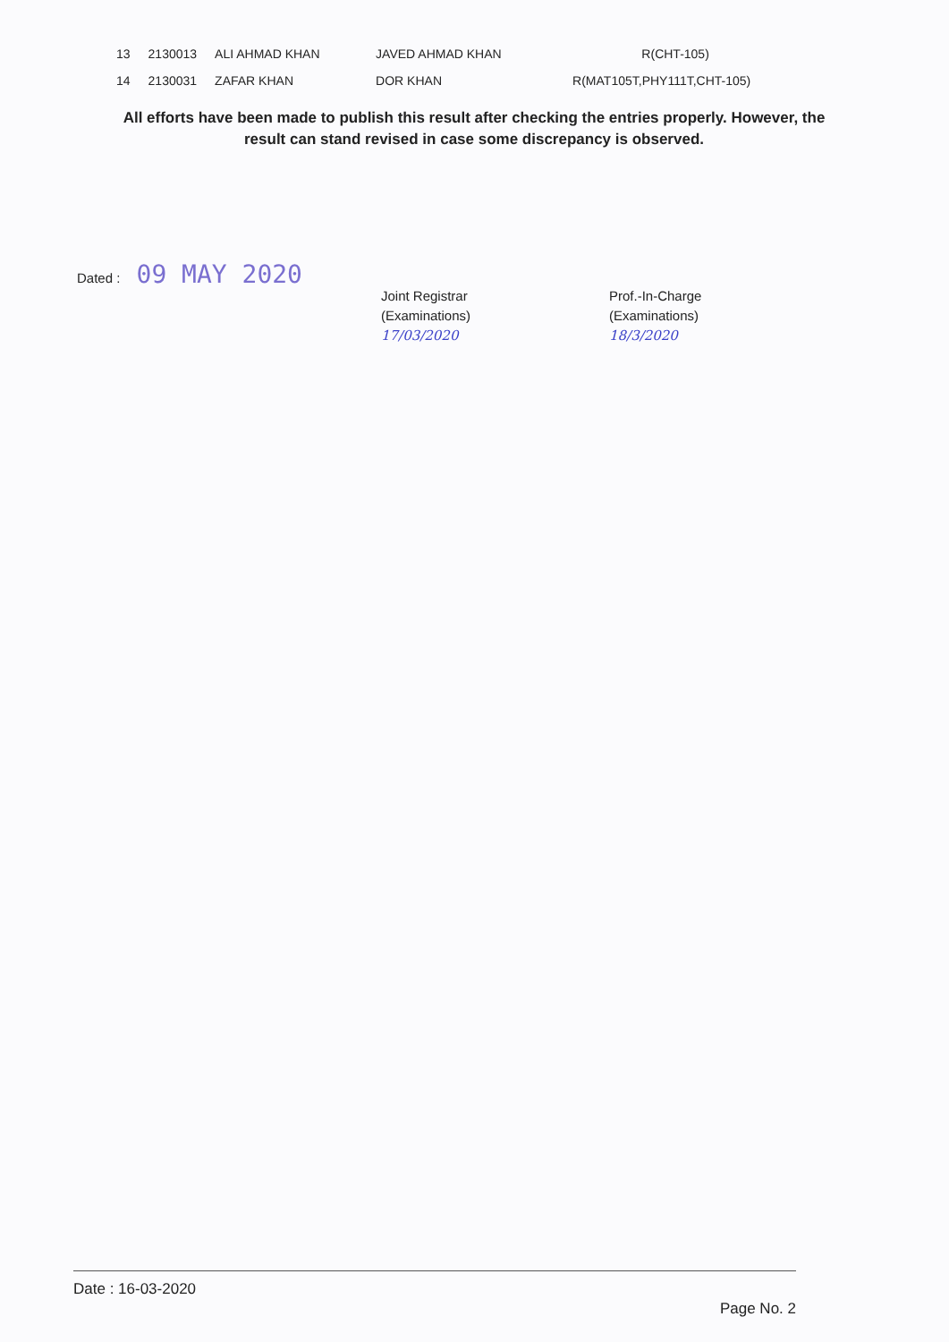| 13 | 2130013 | ALI AHMAD KHAN | JAVED AHMAD KHAN | R(CHT-105) |
| 14 | 2130031 | ZAFAR KHAN | DOR KHAN | R(MAT105T,PHY111T,CHT-105) |
All efforts have been made to publish this result after checking the entries properly. However, the result can stand revised in case some discrepancy is observed.
Dated : 09 MAY 2020
Joint Registrar
(Examinations)
17/03/2020
Prof.-In-Charge
(Examinations)
18/3/2020
Date : 16-03-2020
Page No. 2